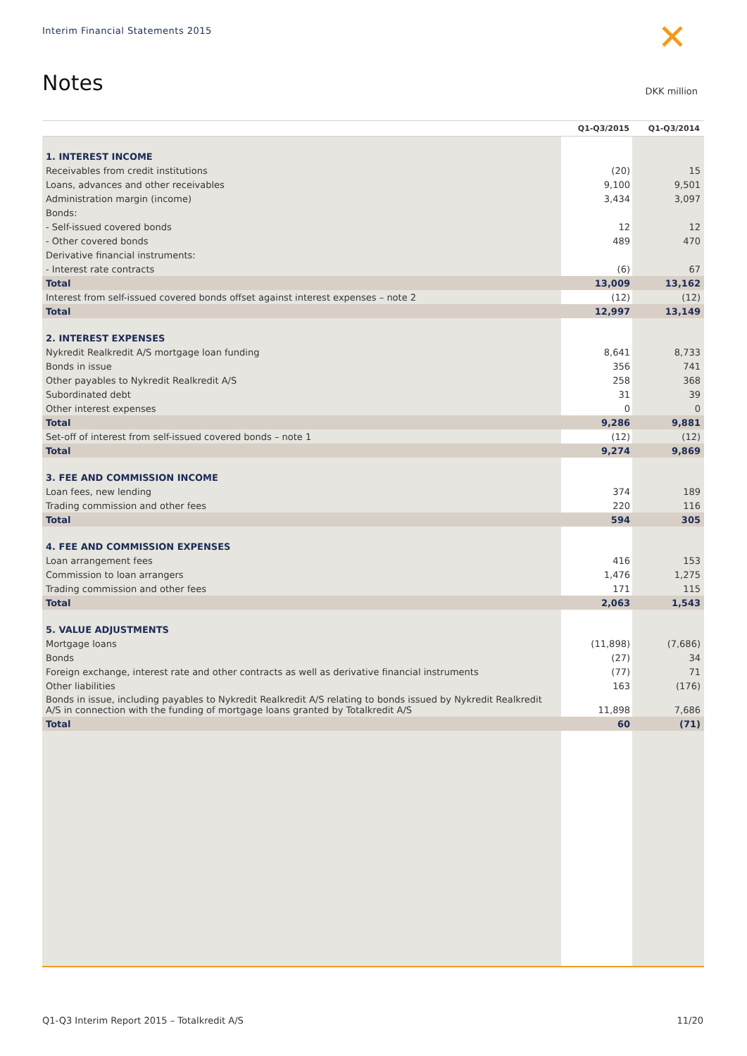Interim Financial Statements 2015
✕
Notes DKK million
| | Q1-Q3/2015 | Q1-Q3/2014 |
| --- | --- | --- |
| 1. INTEREST INCOME | | |
| Receivables from credit institutions | (20) | 15 |
| Loans, advances and other receivables | 9,100 | 9,501 |
| Administration margin (income) | 3,434 | 3,097 |
| Bonds: | | |
| - Self-issued covered bonds | 12 | 12 |
| - Other covered bonds | 489 | 470 |
| Derivative financial instruments: | | |
| - Interest rate contracts | (6) | 67 |
| Total | 13,009 | 13,162 |
| Interest from self-issued covered bonds offset against interest expenses – note 2 | (12) | (12) |
| Total | 12,997 | 13,149 |
| 2. INTEREST EXPENSES | | |
| Nykredit Realkredit A/S mortgage loan funding | 8,641 | 8,733 |
| Bonds in issue | 356 | 741 |
| Other payables to Nykredit Realkredit A/S | 258 | 368 |
| Subordinated debt | 31 | 39 |
| Other interest expenses | 0 | 0 |
| Total | 9,286 | 9,881 |
| Set-off of interest from self-issued covered bonds – note 1 | (12) | (12) |
| Total | 9,274 | 9,869 |
| 3. FEE AND COMMISSION INCOME | | |
| Loan fees, new lending | 374 | 189 |
| Trading commission and other fees | 220 | 116 |
| Total | 594 | 305 |
| 4. FEE AND COMMISSION EXPENSES | | |
| Loan arrangement fees | 416 | 153 |
| Commission to loan arrangers | 1,476 | 1,275 |
| Trading commission and other fees | 171 | 115 |
| Total | 2,063 | 1,543 |
| 5. VALUE ADJUSTMENTS | | |
| Mortgage loans | (11,898) | (7,686) |
| Bonds | (27) | 34 |
| Foreign exchange, interest rate and other contracts as well as derivative financial instruments | (77) | 71 |
| Other liabilities | 163 | (176) |
| Bonds in issue, including payables to Nykredit Realkredit A/S relating to bonds issued by Nykredit Realkredit A/S in connection with the funding of mortgage loans granted by Totalkredit A/S | 11,898 | 7,686 |
| Total | 60 | (71) |
Q1-Q3 Interim Report 2015 – Totalkredit A/S 11/20